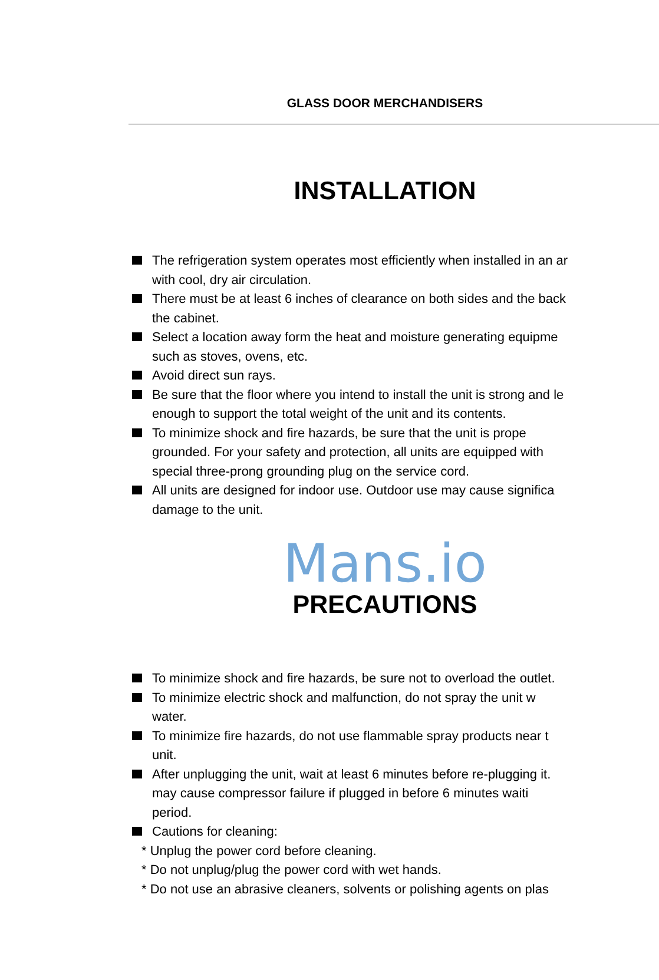GLASS DOOR MERCHANDISERS
INSTALLATION
The refrigeration system operates most efficiently when installed in an ar
with cool, dry air circulation.
There must be at least 6 inches of clearance on both sides and the back
the cabinet.
Select a location away form the heat and moisture generating equipme
such as stoves, ovens, etc.
Avoid direct sun rays.
Be sure that the floor where you intend to install the unit is strong and le
enough to support the total weight of the unit and its contents.
To minimize shock and fire hazards, be sure that the unit is prope
grounded. For your safety and protection, all units are equipped with
special three-prong grounding plug on the service cord.
All units are designed for indoor use. Outdoor use may cause significa
damage to the unit.
Mans.io
PRECAUTIONS
To minimize shock and fire hazards, be sure not to overload the outlet.
To minimize electric shock and malfunction, do not spray the unit w
water.
To minimize fire hazards, do not use flammable spray products near t
unit.
After unplugging the unit, wait at least 6 minutes before re-plugging it.
may cause compressor failure if plugged in before 6 minutes waiti
period.
Cautions for cleaning:
* Unplug the power cord before cleaning.
* Do not unplug/plug the power cord with wet hands.
* Do not use an abrasive cleaners, solvents or polishing agents on plas